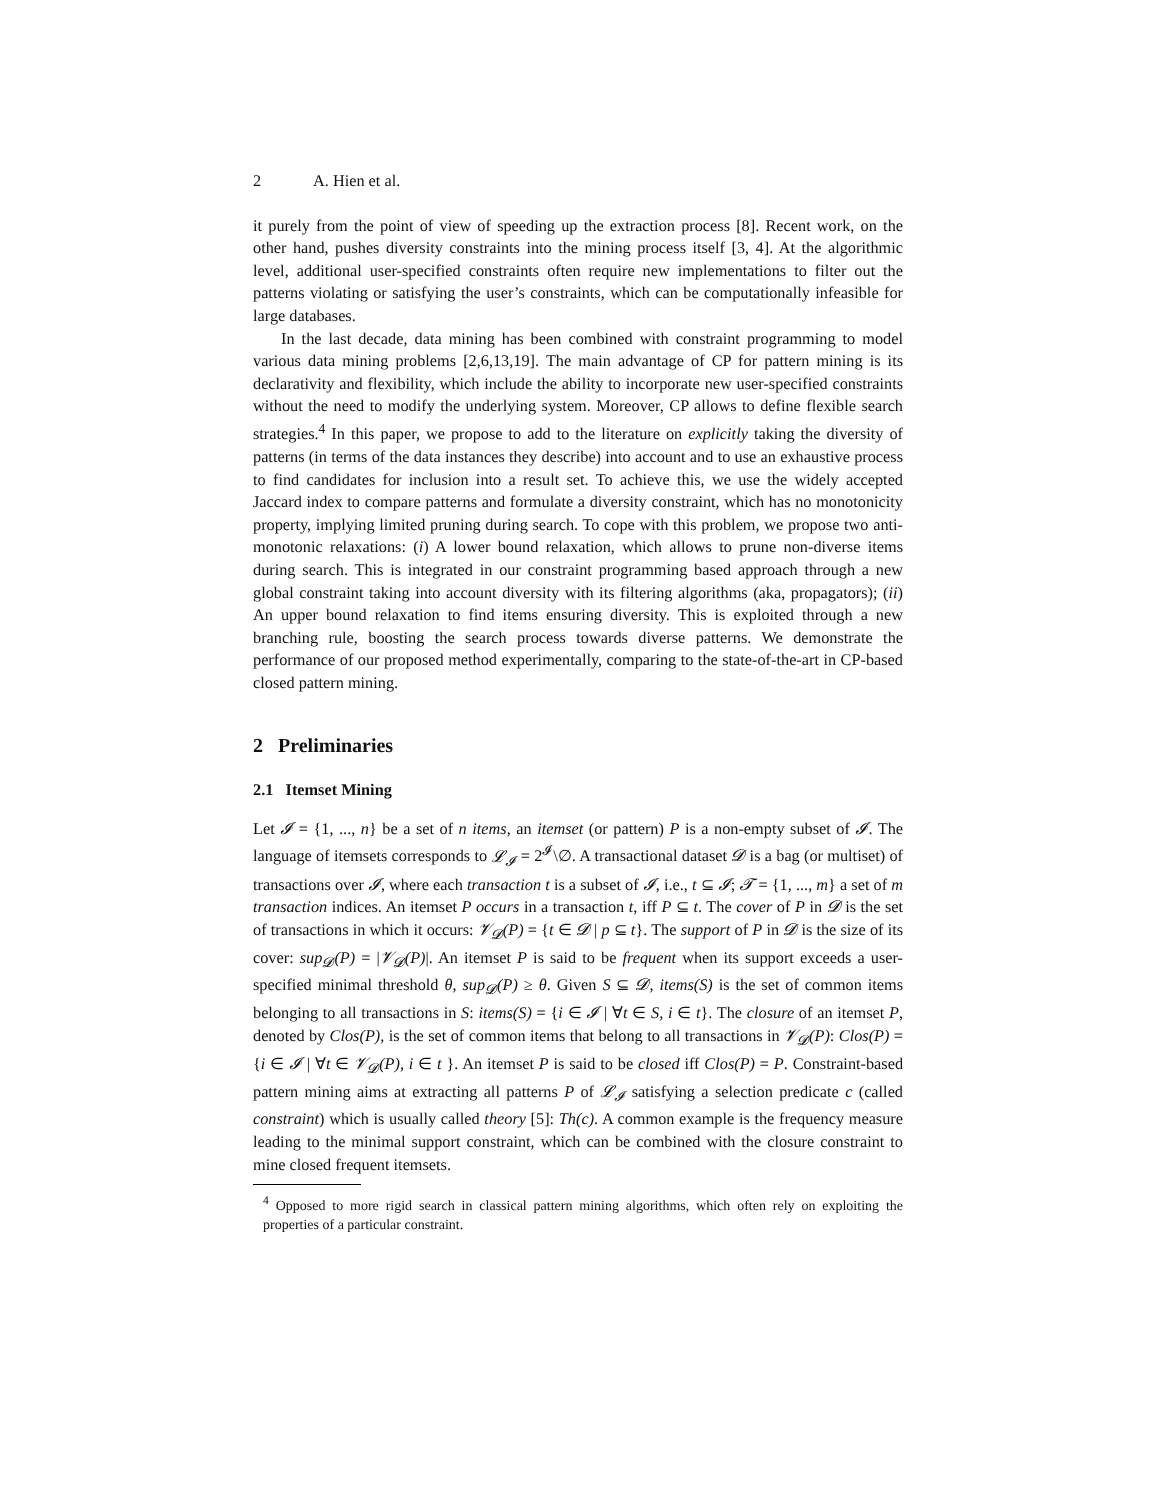2 A. Hien et al.
it purely from the point of view of speeding up the extraction process [8]. Recent work, on the other hand, pushes diversity constraints into the mining process itself [3, 4]. At the algorithmic level, additional user-specified constraints often require new implementations to filter out the patterns violating or satisfying the user’s constraints, which can be computationally infeasible for large databases.
In the last decade, data mining has been combined with constraint programming to model various data mining problems [2,6,13,19]. The main advantage of CP for pattern mining is its declarativity and flexibility, which include the ability to incorporate new user-specified constraints without the need to modify the underlying system. Moreover, CP allows to define flexible search strategies.<sup>4</sup> In this paper, we propose to add to the literature on explicitly taking the diversity of patterns (in terms of the data instances they describe) into account and to use an exhaustive process to find candidates for inclusion into a result set. To achieve this, we use the widely accepted Jaccard index to compare patterns and formulate a diversity constraint, which has no monotonicity property, implying limited pruning during search. To cope with this problem, we propose two anti-monotonic relaxations: (i) A lower bound relaxation, which allows to prune non-diverse items during search. This is integrated in our constraint programming based approach through a new global constraint taking into account diversity with its filtering algorithms (aka, propagators); (ii) An upper bound relaxation to find items ensuring diversity. This is exploited through a new branching rule, boosting the search process towards diverse patterns. We demonstrate the performance of our proposed method experimentally, comparing to the state-of-the-art in CP-based closed pattern mining.
2 Preliminaries
2.1 Itemset Mining
Let 𝓘 = {1, ..., n} be a set of n items, an itemset (or pattern) P is a non-empty subset of 𝓘. The language of itemsets corresponds to 𝓛<sub>𝓘</sub> = 2<sup>𝓘</sup>\∅. A transactional dataset 𝓓 is a bag (or multiset) of transactions over 𝓘, where each transaction t is a subset of 𝓘, i.e., t ⊆ 𝓘; 𝓣 = {1, ..., m} a set of m transaction indices. An itemset P occurs in a transaction t, iff P ⊆ t. The cover of P in 𝓓 is the set of transactions in which it occurs: 𝓥<sub>𝓓</sub>(P) = {t ∈ 𝓓 | p ⊆ t}. The support of P in 𝓓 is the size of its cover: sup<sub>𝓓</sub>(P) = |𝓥<sub>𝓓</sub>(P)|. An itemset P is said to be frequent when its support exceeds a user-specified minimal threshold θ, sup<sub>𝓓</sub>(P) ≥ θ. Given S ⊆ 𝓓, items(S) is the set of common items belonging to all transactions in S: items(S) = {i ∈ 𝓘 | ∀t ∈ S, i ∈ t}. The closure of an itemset P, denoted by Clos(P), is the set of common items that belong to all transactions in 𝓥<sub>𝓓</sub>(P): Clos(P) = {i ∈ 𝓘 | ∀t ∈ 𝓥<sub>𝓓</sub>(P), i ∈ t }. An itemset P is said to be closed iff Clos(P) = P. Constraint-based pattern mining aims at extracting all patterns P of 𝓛<sub>𝓘</sub> satisfying a selection predicate c (called constraint) which is usually called theory [5]: Th(c). A common example is the frequency measure leading to the minimal support constraint, which can be combined with the closure constraint to mine closed frequent itemsets.
<sup>4</sup> Opposed to more rigid search in classical pattern mining algorithms, which often rely on exploiting the properties of a particular constraint.